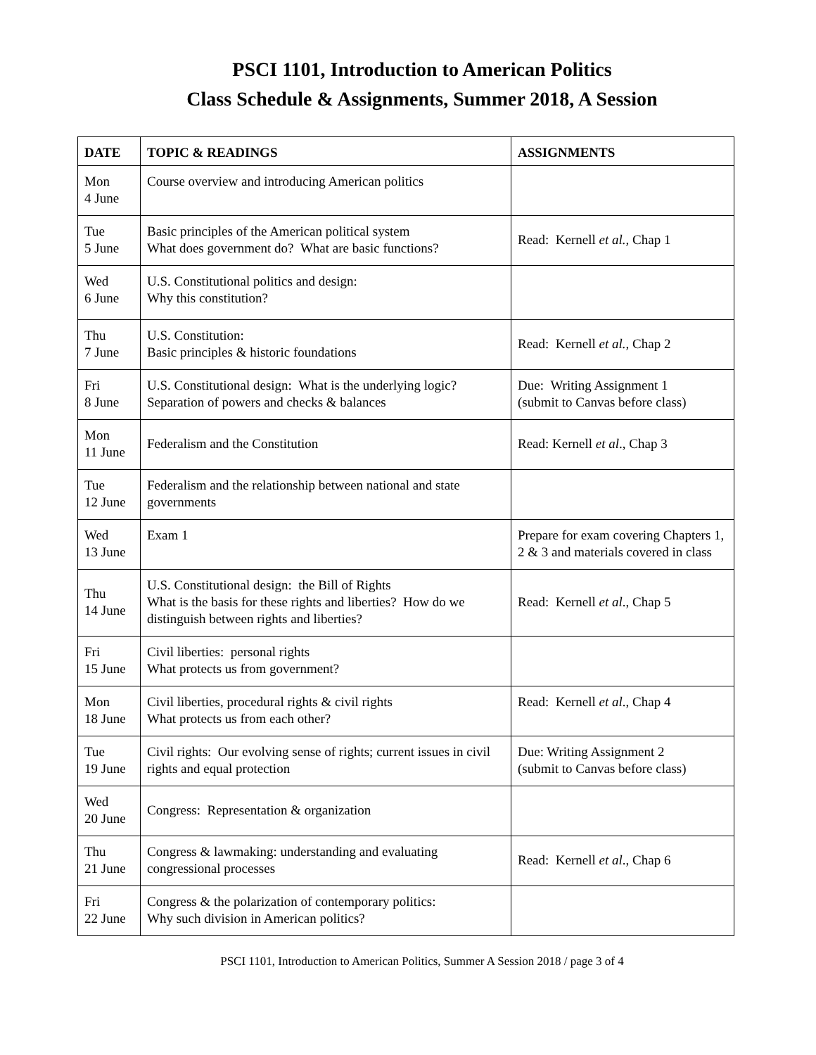PSCI 1101, Introduction to American Politics
Class Schedule & Assignments, Summer 2018, A Session
| DATE | TOPIC & READINGS | ASSIGNMENTS |
| --- | --- | --- |
| Mon 4 June | Course overview and introducing American politics | |
| Tue 5 June | Basic principles of the American political system What does government do? What are basic functions? | Read: Kernell et al., Chap 1 |
| Wed 6 June | U.S. Constitutional politics and design: Why this constitution? | |
| Thu 7 June | U.S. Constitution: Basic principles & historic foundations | Read: Kernell et al., Chap 2 |
| Fri 8 June | U.S. Constitutional design: What is the underlying logic? Separation of powers and checks & balances | Due: Writing Assignment 1 (submit to Canvas before class) |
| Mon 11 June | Federalism and the Constitution | Read: Kernell et al ., Chap 3 |
| Tue 12 June | Federalism and the relationship between national and state governments | |
| Wed 13 June | Exam 1 | Prepare for exam covering Chapters 1, 2 & 3 and materials covered in class |
| Thu 14 June | U.S. Constitutional design: the Bill of Rights What is the basis for these rights and liberties? How do we distinguish between rights and liberties? | Read: Kernell et al ., Chap 5 |
| Fri 15 June | Civil liberties: personal rights What protects us from government? | |
| Mon 18 June | Civil liberties, procedural rights & civil rights What protects us from each other? | Read: Kernell et al ., Chap 4 |
| Tue 19 June | Civil rights: Our evolving sense of rights; current issues in civil rights and equal protection | Due: Writing Assignment 2 (submit to Canvas before class) |
| Wed 20 June | Congress: Representation & organization | |
| Thu 21 June | Congress & lawmaking: understanding and evaluating congressional processes | Read: Kernell et al ., Chap 6 |
| Fri 22 June | Congress & the polarization of contemporary politics: Why such division in American politics? | |
PSCI 1101, Introduction to American Politics, Summer A Session 2018 / page 3 of 4